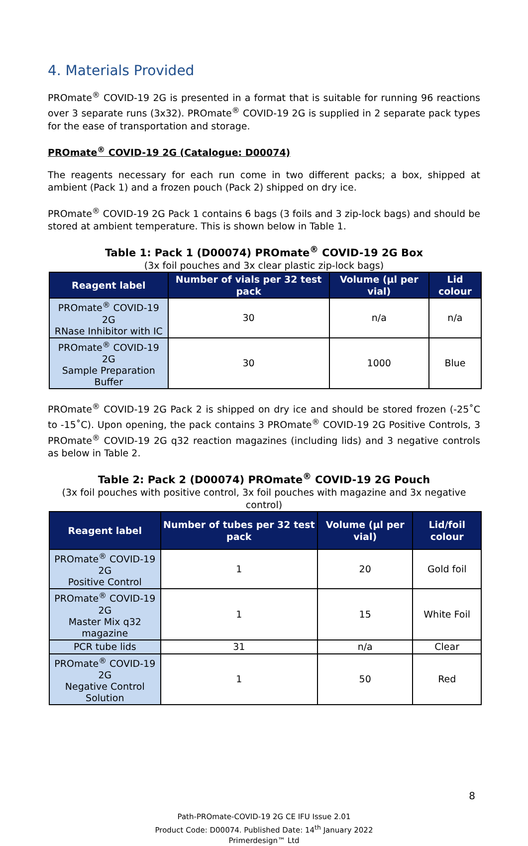4. Materials Provided
PROmate<sup>®</sup> COVID-19 2G is presented in a format that is suitable for running 96 reactions over 3 separate runs (3x32). PROmate<sup>®</sup> COVID-19 2G is supplied in 2 separate pack types for the ease of transportation and storage.
PROmate<sup>®</sup> COVID-19 2G (Catalogue: D00074)
The reagents necessary for each run come in two different packs; a box, shipped at ambient (Pack 1) and a frozen pouch (Pack 2) shipped on dry ice.
PROmate<sup>®</sup> COVID-19 2G Pack 1 contains 6 bags (3 foils and 3 zip-lock bags) and should be stored at ambient temperature. This is shown below in Table 1.
Table 1: Pack 1 (D00074) PROmate<sup>®</sup> COVID-19 2G Box
(3x foil pouches and 3x clear plastic zip-lock bags)
| Reagent label | Number of vials per 32 test pack | Volume (µl per vial) | Lid colour |
| --- | --- | --- | --- |
| PROmate<sup>®</sup> COVID-19 2G RNase Inhibitor with IC | 30 | n/a | n/a |
| PROmate<sup>®</sup> COVID-19 2G Sample Preparation Buffer | 30 | 1000 | Blue |
PROmate<sup>®</sup> COVID-19 2G Pack 2 is shipped on dry ice and should be stored frozen (-25˚C to -15˚C). Upon opening, the pack contains 3 PROmate<sup>®</sup> COVID-19 2G Positive Controls, 3 PROmate<sup>®</sup> COVID-19 2G q32 reaction magazines (including lids) and 3 negative controls as below in Table 2.
Table 2: Pack 2 (D00074) PROmate<sup>®</sup> COVID-19 2G Pouch
(3x foil pouches with positive control, 3x foil pouches with magazine and 3x negative control)
| Reagent label | Number of tubes per 32 test pack | Volume (µl per vial) | Lid/foil colour |
| --- | --- | --- | --- |
| PROmate<sup>®</sup> COVID-19 2G Positive Control | 1 | 20 | Gold foil |
| PROmate<sup>®</sup> COVID-19 2G Master Mix q32 magazine | 1 | 15 | White Foil |
| PCR tube lids | 31 | n/a | Clear |
| PROmate<sup>®</sup> COVID-19 2G Negative Control Solution | 1 | 50 | Red |
8
Path-PROmate-COVID-19 2G CE IFU Issue 2.01
Product Code: D00074. Published Date: 14<sup>th</sup> January 2022
Primerdesign™ Ltd